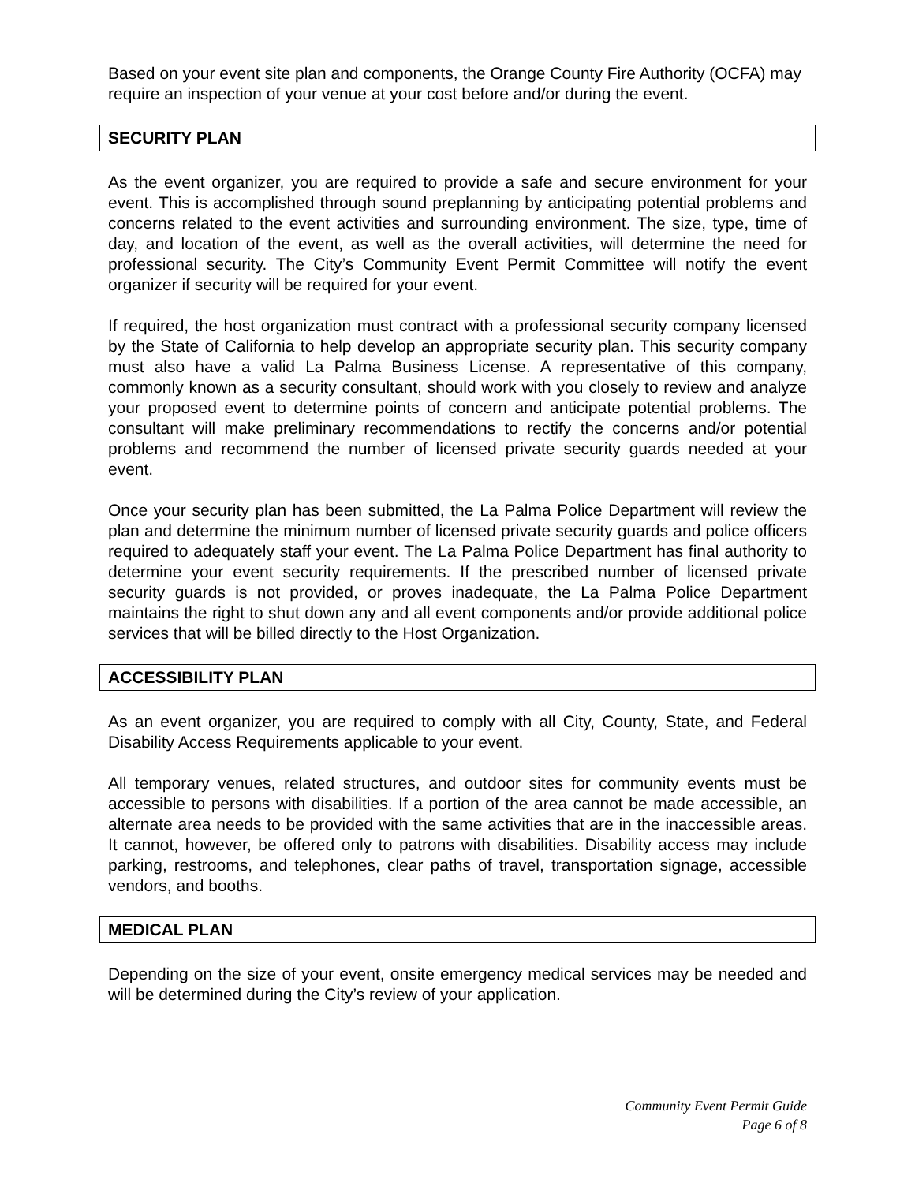Based on your event site plan and components, the Orange County Fire Authority (OCFA) may require an inspection of your venue at your cost before and/or during the event.
SECURITY PLAN
As the event organizer, you are required to provide a safe and secure environment for your event. This is accomplished through sound preplanning by anticipating potential problems and concerns related to the event activities and surrounding environment. The size, type, time of day, and location of the event, as well as the overall activities, will determine the need for professional security. The City’s Community Event Permit Committee will notify the event organizer if security will be required for your event.
If required, the host organization must contract with a professional security company licensed by the State of California to help develop an appropriate security plan. This security company must also have a valid La Palma Business License. A representative of this company, commonly known as a security consultant, should work with you closely to review and analyze your proposed event to determine points of concern and anticipate potential problems. The consultant will make preliminary recommendations to rectify the concerns and/or potential problems and recommend the number of licensed private security guards needed at your event.
Once your security plan has been submitted, the La Palma Police Department will review the plan and determine the minimum number of licensed private security guards and police officers required to adequately staff your event. The La Palma Police Department has final authority to determine your event security requirements. If the prescribed number of licensed private security guards is not provided, or proves inadequate, the La Palma Police Department maintains the right to shut down any and all event components and/or provide additional police services that will be billed directly to the Host Organization.
ACCESSIBILITY PLAN
As an event organizer, you are required to comply with all City, County, State, and Federal Disability Access Requirements applicable to your event.
All temporary venues, related structures, and outdoor sites for community events must be accessible to persons with disabilities. If a portion of the area cannot be made accessible, an alternate area needs to be provided with the same activities that are in the inaccessible areas. It cannot, however, be offered only to patrons with disabilities. Disability access may include parking, restrooms, and telephones, clear paths of travel, transportation signage, accessible vendors, and booths.
MEDICAL PLAN
Depending on the size of your event, onsite emergency medical services may be needed and will be determined during the City’s review of your application.
Community Event Permit Guide
Page 6 of 8